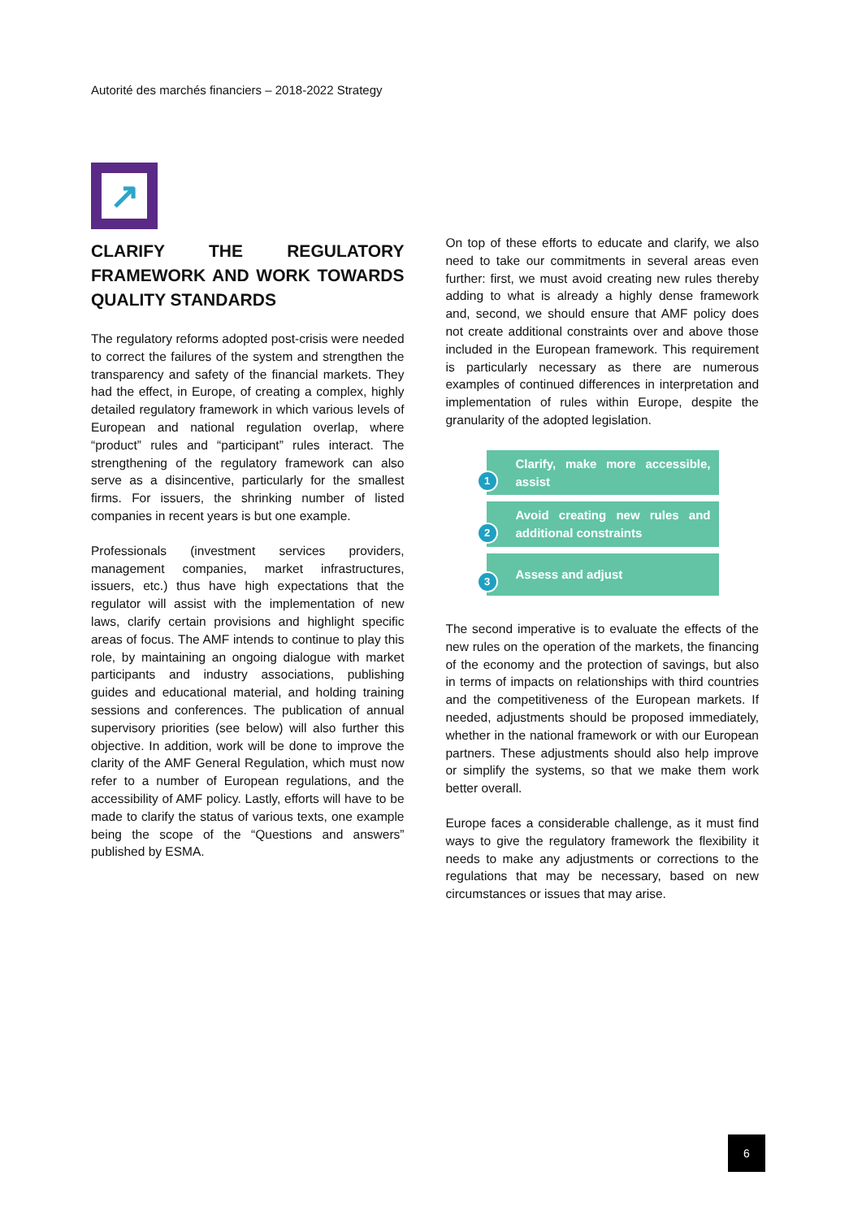Autorité des marchés financiers – 2018-2022 Strategy
↗
CLARIFY THE REGULATORY FRAMEWORK AND WORK TOWARDS QUALITY STANDARDS
The regulatory reforms adopted post-crisis were needed to correct the failures of the system and strengthen the transparency and safety of the financial markets. They had the effect, in Europe, of creating a complex, highly detailed regulatory framework in which various levels of European and national regulation overlap, where “product” rules and “participant” rules interact. The strengthening of the regulatory framework can also serve as a disincentive, particularly for the smallest firms. For issuers, the shrinking number of listed companies in recent years is but one example.
Professionals (investment services providers, management companies, market infrastructures, issuers, etc.) thus have high expectations that the regulator will assist with the implementation of new laws, clarify certain provisions and highlight specific areas of focus. The AMF intends to continue to play this role, by maintaining an ongoing dialogue with market participants and industry associations, publishing guides and educational material, and holding training sessions and conferences. The publication of annual supervisory priorities (see below) will also further this objective. In addition, work will be done to improve the clarity of the AMF General Regulation, which must now refer to a number of European regulations, and the accessibility of AMF policy. Lastly, efforts will have to be made to clarify the status of various texts, one example being the scope of the “Questions and answers” published by ESMA.
On top of these efforts to educate and clarify, we also need to take our commitments in several areas even further: first, we must avoid creating new rules thereby adding to what is already a highly dense framework and, second, we should ensure that AMF policy does not create additional constraints over and above those included in the European framework. This requirement is particularly necessary as there are numerous examples of continued differences in interpretation and implementation of rules within Europe, despite the granularity of the adopted legislation.
1
Clarify, make more accessible, assist
2
Avoid creating new rules and additional constraints
3
Assess and adjust
The second imperative is to evaluate the effects of the new rules on the operation of the markets, the financing of the economy and the protection of savings, but also in terms of impacts on relationships with third countries and the competitiveness of the European markets. If needed, adjustments should be proposed immediately, whether in the national framework or with our European partners. These adjustments should also help improve or simplify the systems, so that we make them work better overall.
Europe faces a considerable challenge, as it must find ways to give the regulatory framework the flexibility it needs to make any adjustments or corrections to the regulations that may be necessary, based on new circumstances or issues that may arise.
6